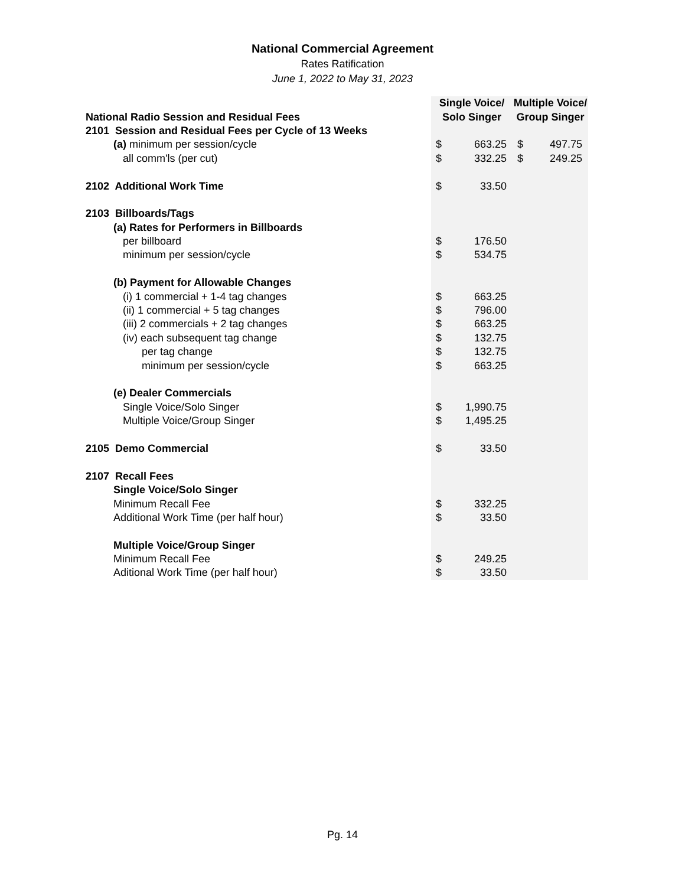National Commercial Agreement
Rates Ratification
June 1, 2022 to May 31, 2023
| | Single Voice/ | | Multiple Voice/ | |
| National Radio Session and Residual Fees | Solo Singer | | Group Singer | |
| 2101 Session and Residual Fees per Cycle of 13 Weeks | | | | |
| (a) minimum per session/cycle | $ | 663.25 | $ | 497.75 |
| all comm'ls (per cut) | $ | 332.25 | $ | 249.25 |
| 2102 Additional Work Time | $ | 33.50 | | |
| 2103 Billboards/Tags | | | | |
| (a) Rates for Performers in Billboards | | | | |
| per billboard | $ | 176.50 | | |
| minimum per session/cycle | $ | 534.75 | | |
| (b) Payment for Allowable Changes | | | | |
| (i) 1 commercial + 1-4 tag changes | $ | 663.25 | | |
| (ii) 1 commercial + 5 tag changes | $ | 796.00 | | |
| (iii) 2 commercials + 2 tag changes | $ | 663.25 | | |
| (iv) each subsequent tag change | $ | 132.75 | | |
| per tag change | $ | 132.75 | | |
| minimum per session/cycle | $ | 663.25 | | |
| (e) Dealer Commercials | | | | |
| Single Voice/Solo Singer | $ | 1,990.75 | | |
| Multiple Voice/Group Singer | $ | 1,495.25 | | |
| 2105 Demo Commercial | $ | 33.50 | | |
| 2107 Recall Fees | | | | |
| Single Voice/Solo Singer | | | | |
| Minimum Recall Fee | $ | 332.25 | | |
| Additional Work Time (per half hour) | $ | 33.50 | | |
| Multiple Voice/Group Singer | | | | |
| Minimum Recall Fee | $ | 249.25 | | |
| Aditional Work Time (per half hour) | $ | 33.50 | | |
Pg. 14